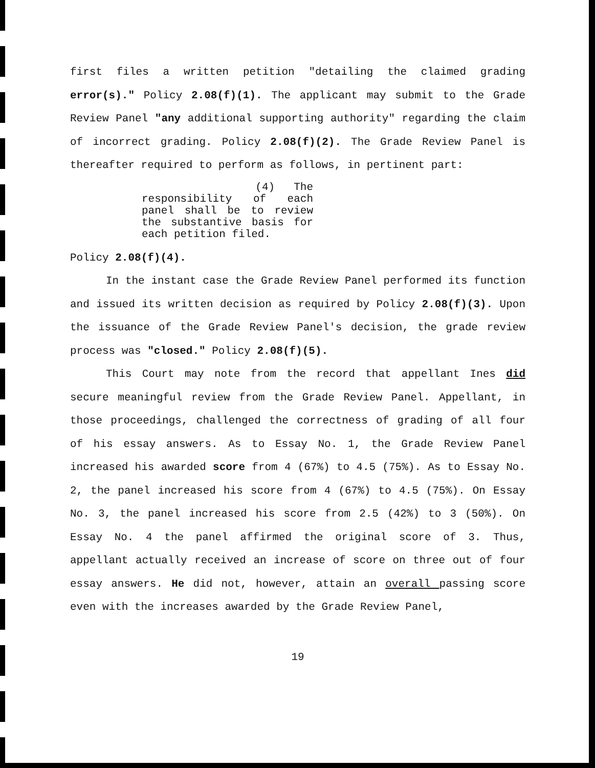first files a written petition "detailing the claimed grading error(s)." Policy 2.08(f)(1). The applicant may submit to the Grade Review Panel "any additional supporting authority" regarding the claim of incorrect grading. Policy 2.08(f)(2). The Grade Review Panel is thereafter required to perform as follows, in pertinent part:
(4) The responsibility of each panel shall be to review the substantive basis for each petition filed.
Policy 2.08(f)(4).
In the instant case the Grade Review Panel performed its function and issued its written decision as required by Policy 2.08(f)(3). Upon the issuance of the Grade Review Panel's decision, the grade review process was "closed." Policy 2.08(f)(5).
This Court may note from the record that appellant Ines did secure meaningful review from the Grade Review Panel. Appellant, in those proceedings, challenged the correctness of grading of all four of his essay answers. As to Essay No. 1, the Grade Review Panel increased his awarded score from 4 (67%) to 4.5 (75%). As to Essay No. 2, the panel increased his score from 4 (67%) to 4.5 (75%). On Essay No. 3, the panel increased his score from 2.5 (42%) to 3 (50%). On Essay No. 4 the panel affirmed the original score of 3. Thus, appellant actually received an increase of score on three out of four essay answers. He did not, however, attain an overall passing score even with the increases awarded by the Grade Review Panel,
19